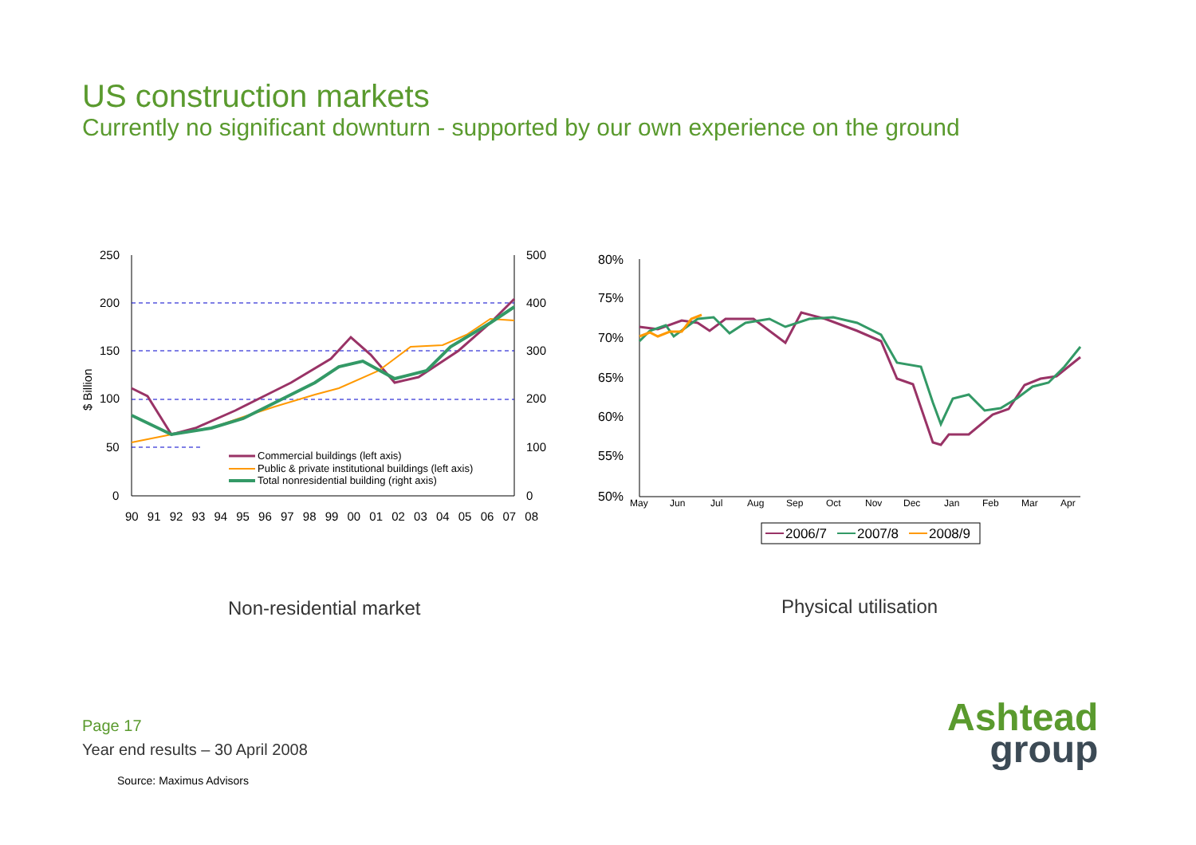US construction markets
Currently no significant downturn - supported by our own experience on the ground
250
200
150
100
50
0
500
400
300
200
100
0
$ Billion
90 91 92 93 94 95 96 97 98 99 00 01 02 03 04 05 06 07 08
Commercial buildings (left axis)
Public & private institutional buildings (left axis)
Total nonresidential building (right axis)
80%
75%
70%
65%
60%
55%
50%
May
Jun
Jul
Aug
Sep
Oct
Nov
Dec
Jan
Feb
Mar
Apr
2006/7
2007/8
2008/9
Non-residential market Physical utilisation
Page 17
Year end results – 30 April 2008
Source: Maximus Advisors
Ashtead
group